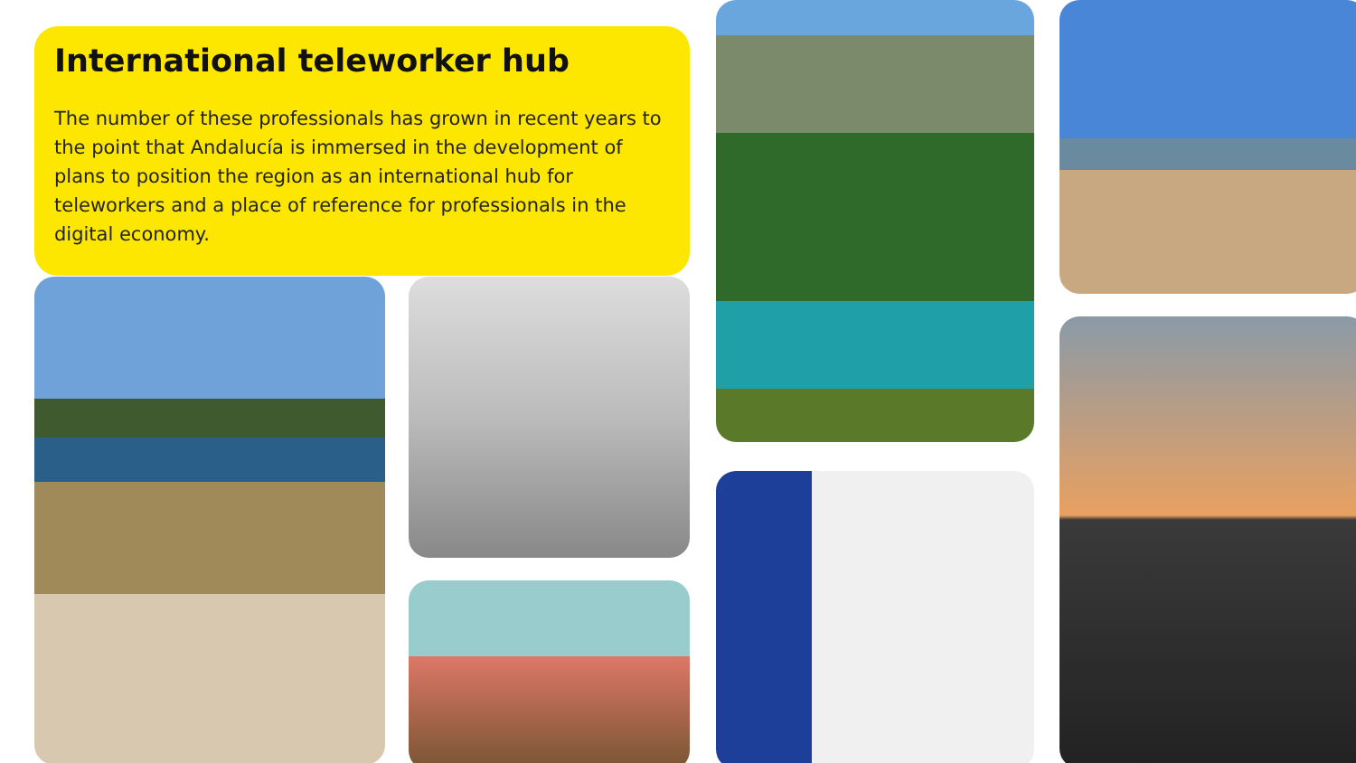International teleworker hub
The number of these professionals has grown in recent years to the point that Andalucía is immersed in the development of plans to position the region as an international hub for teleworkers and a place of reference for professionals in the digital economy.